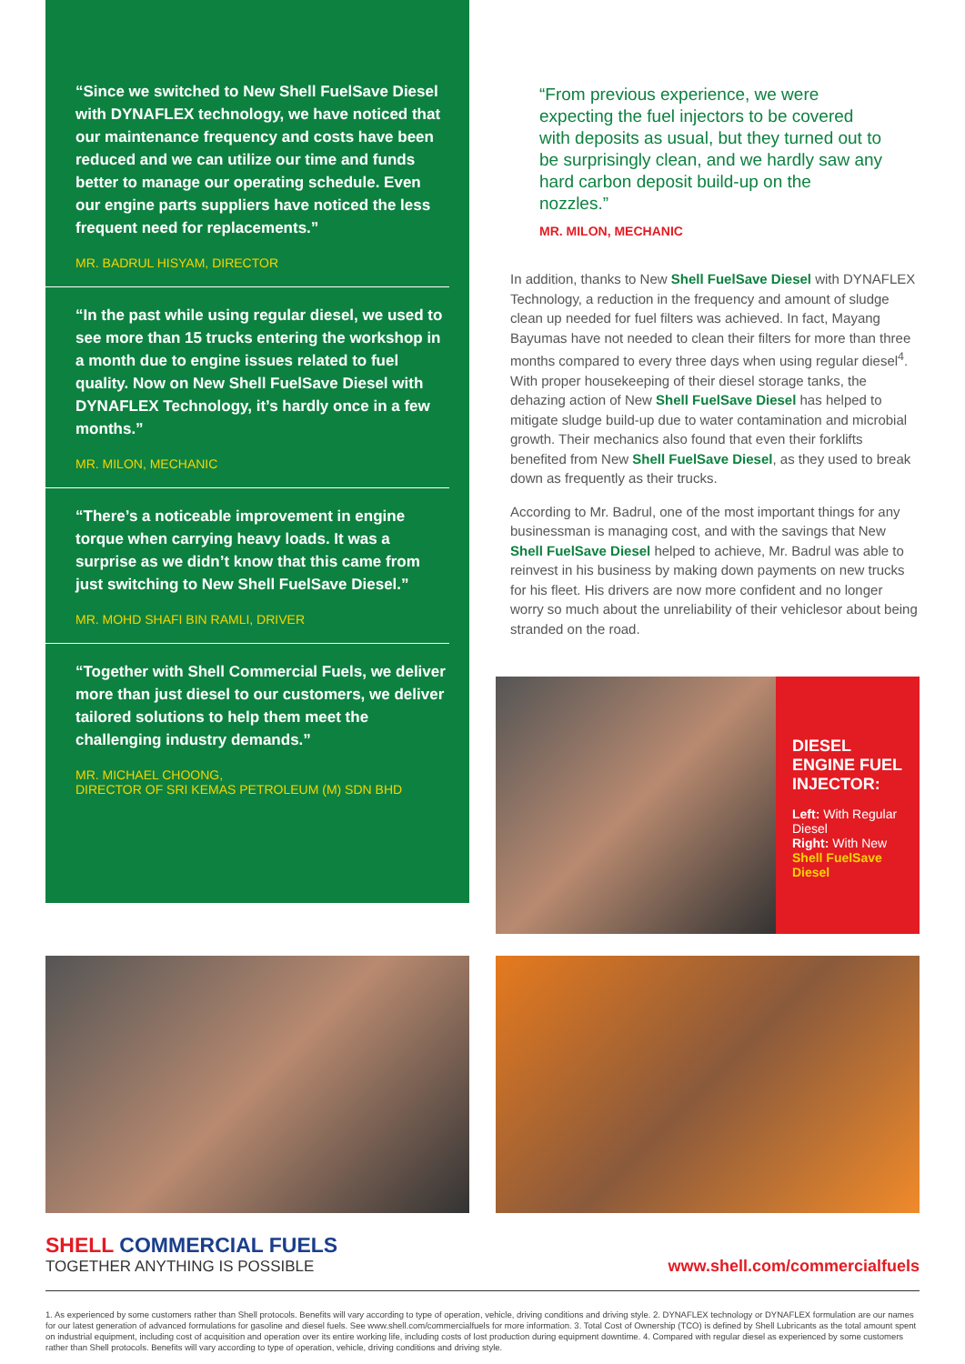“Since we switched to New Shell FuelSave Diesel with DYNAFLEX technology, we have noticed that our maintenance frequency and costs have been reduced and we can utilize our time and funds better to manage our operating schedule. Even our engine parts suppliers have noticed the less frequent need for replacements.”
MR. BADRUL HISYAM, DIRECTOR
“In the past while using regular diesel, we used to see more than 15 trucks entering the workshop in a month due to engine issues related to fuel quality. Now on New Shell FuelSave Diesel with DYNAFLEX Technology, it’s hardly once in a few months.”
MR. MILON, MECHANIC
“There’s a noticeable improvement in engine torque when carrying heavy loads. It was a surprise as we didn’t know that this came from just switching to New Shell FuelSave Diesel.”
MR. MOHD SHAFI BIN RAMLI, DRIVER
“Together with Shell Commercial Fuels, we deliver more than just diesel to our customers, we deliver tailored solutions to help them meet the challenging industry demands.”
MR. MICHAEL CHOONG,
DIRECTOR OF SRI KEMAS PETROLEUM (M) SDN BHD
“From previous experience, we were expecting the fuel injectors to be covered with deposits as usual, but they turned out to be surprisingly clean, and we hardly saw any hard carbon deposit build-up on the nozzles.”
MR. MILON, MECHANIC
In addition, thanks to New Shell FuelSave Diesel with DYNAFLEX Technology, a reduction in the frequency and amount of sludge clean up needed for fuel filters was achieved. In fact, Mayang Bayumas have not needed to clean their filters for more than three months compared to every three days when using regular diesel<sup>4</sup>. With proper housekeeping of their diesel storage tanks, the dehazing action of New Shell FuelSave Diesel has helped to mitigate sludge build-up due to water contamination and microbial growth. Their mechanics also found that even their forklifts benefited from New Shell FuelSave Diesel, as they used to break down as frequently as their trucks.
According to Mr. Badrul, one of the most important things for any businessman is managing cost, and with the savings that New Shell FuelSave Diesel helped to achieve, Mr. Badrul was able to reinvest in his business by making down payments on new trucks for his fleet. His drivers are now more confident and no longer worry so much about the unreliability of their vehiclesor about being stranded on the road.
DIESEL ENGINE FUEL INJECTOR:
Left: With Regular Diesel
Right: With New Shell FuelSave Diesel
SHELL COMMERCIAL FUELS
TOGETHER ANYTHING IS POSSIBLE
www.shell.com/commercialfuels
1. As experienced by some customers rather than Shell protocols. Benefits will vary according to type of operation, vehicle, driving conditions and driving style. 2. DYNAFLEX technology or DYNAFLEX formulation are our names for our latest generation of advanced formulations for gasoline and diesel fuels. See www.shell.com/commercialfuels for more information. 3. Total Cost of Ownership (TCO) is defined by Shell Lubricants as the total amount spent on industrial equipment, including cost of acquisition and operation over its entire working life, including costs of lost production during equipment downtime. 4. Compared with regular diesel as experienced by some customers rather than Shell protocols. Benefits will vary according to type of operation, vehicle, driving conditions and driving style.